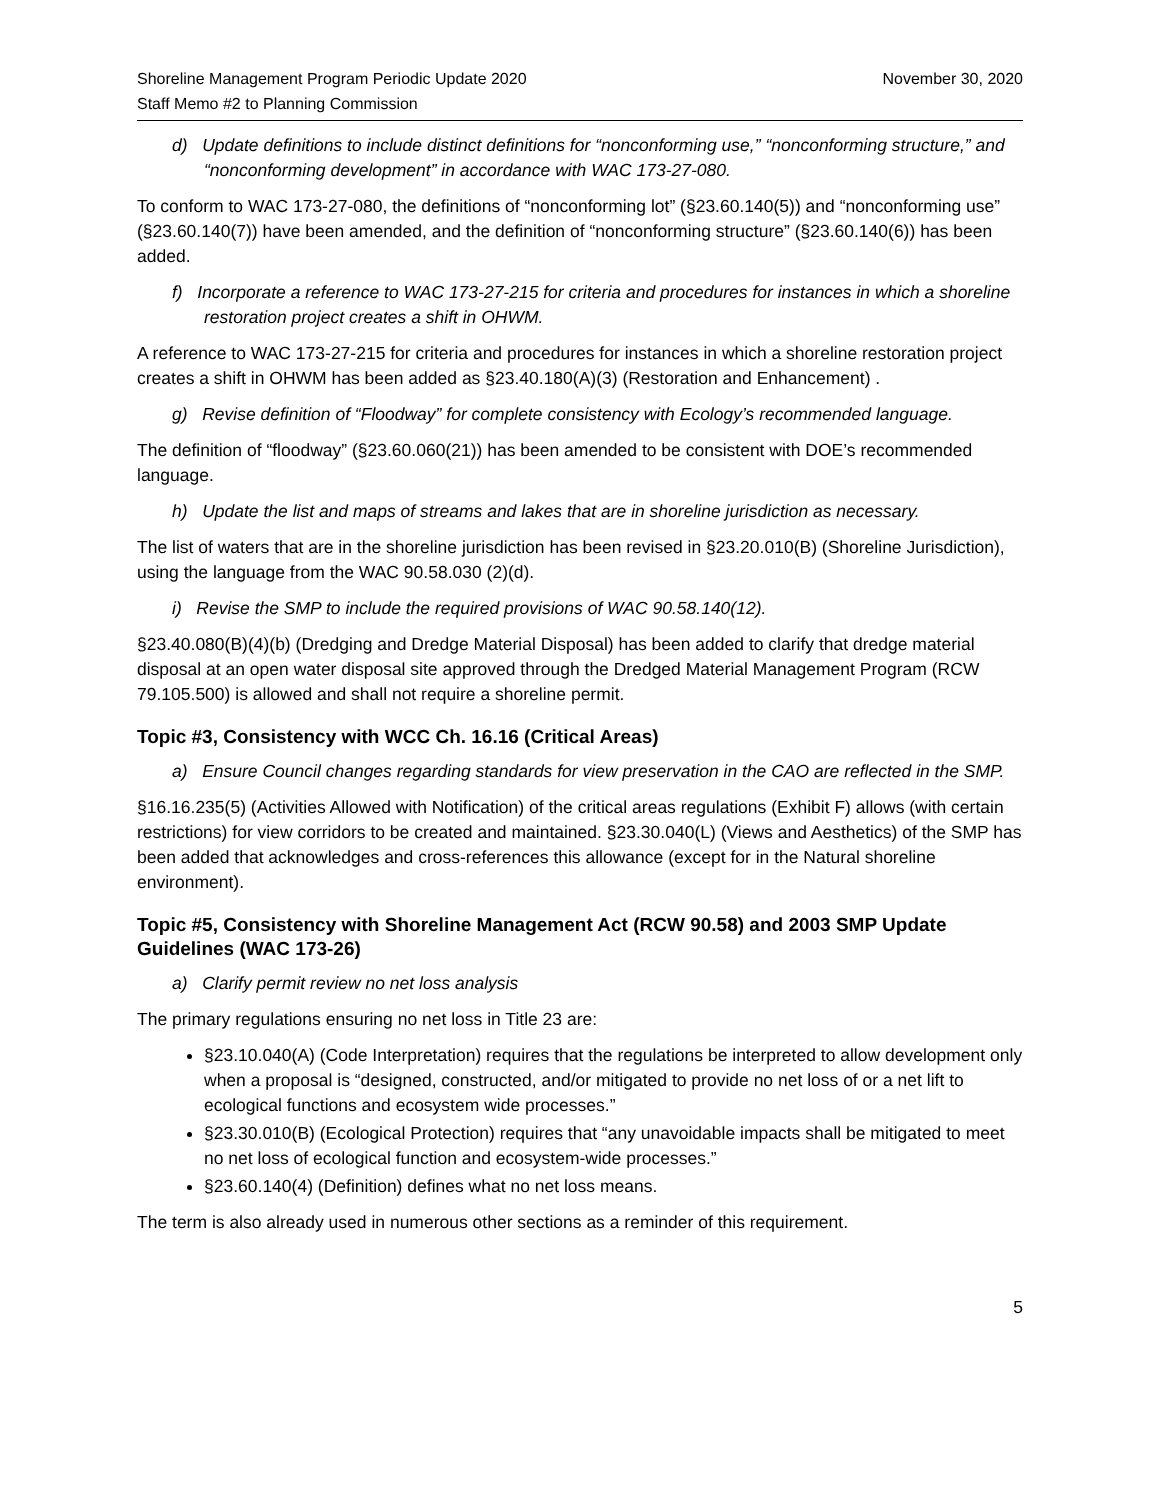Shoreline Management Program Periodic Update 2020
Staff Memo #2 to Planning Commission
November 30, 2020
d) Update definitions to include distinct definitions for “nonconforming use,” “nonconforming structure,” and “nonconforming development” in accordance with WAC 173-27-080.
To conform to WAC 173-27-080, the definitions of “nonconforming lot” (§23.60.140(5)) and “nonconforming use” (§23.60.140(7)) have been amended, and the definition of “nonconforming structure” (§23.60.140(6)) has been added.
f) Incorporate a reference to WAC 173-27-215 for criteria and procedures for instances in which a shoreline restoration project creates a shift in OHWM.
A reference to WAC 173-27-215 for criteria and procedures for instances in which a shoreline restoration project creates a shift in OHWM has been added as §23.40.180(A)(3) (Restoration and Enhancement) .
g) Revise definition of “Floodway” for complete consistency with Ecology’s recommended language.
The definition of “floodway” (§23.60.060(21)) has been amended to be consistent with DOE’s recommended language.
h) Update the list and maps of streams and lakes that are in shoreline jurisdiction as necessary.
The list of waters that are in the shoreline jurisdiction has been revised in §23.20.010(B) (Shoreline Jurisdiction), using the language from the WAC 90.58.030 (2)(d).
i) Revise the SMP to include the required provisions of WAC 90.58.140(12).
§23.40.080(B)(4)(b) (Dredging and Dredge Material Disposal) has been added to clarify that dredge material disposal at an open water disposal site approved through the Dredged Material Management Program (RCW 79.105.500) is allowed and shall not require a shoreline permit.
Topic #3, Consistency with WCC Ch. 16.16 (Critical Areas)
a) Ensure Council changes regarding standards for view preservation in the CAO are reflected in the SMP.
§16.16.235(5) (Activities Allowed with Notification) of the critical areas regulations (Exhibit F) allows (with certain restrictions) for view corridors to be created and maintained. §23.30.040(L) (Views and Aesthetics) of the SMP has been added that acknowledges and cross-references this allowance (except for in the Natural shoreline environment).
Topic #5, Consistency with Shoreline Management Act (RCW 90.58) and 2003 SMP Update Guidelines (WAC 173-26)
a) Clarify permit review no net loss analysis
The primary regulations ensuring no net loss in Title 23 are:
§23.10.040(A) (Code Interpretation) requires that the regulations be interpreted to allow development only when a proposal is “designed, constructed, and/or mitigated to provide no net loss of or a net lift to ecological functions and ecosystem wide processes.”
§23.30.010(B) (Ecological Protection) requires that “any unavoidable impacts shall be mitigated to meet no net loss of ecological function and ecosystem-wide processes.”
§23.60.140(4) (Definition) defines what no net loss means.
The term is also already used in numerous other sections as a reminder of this requirement.
5